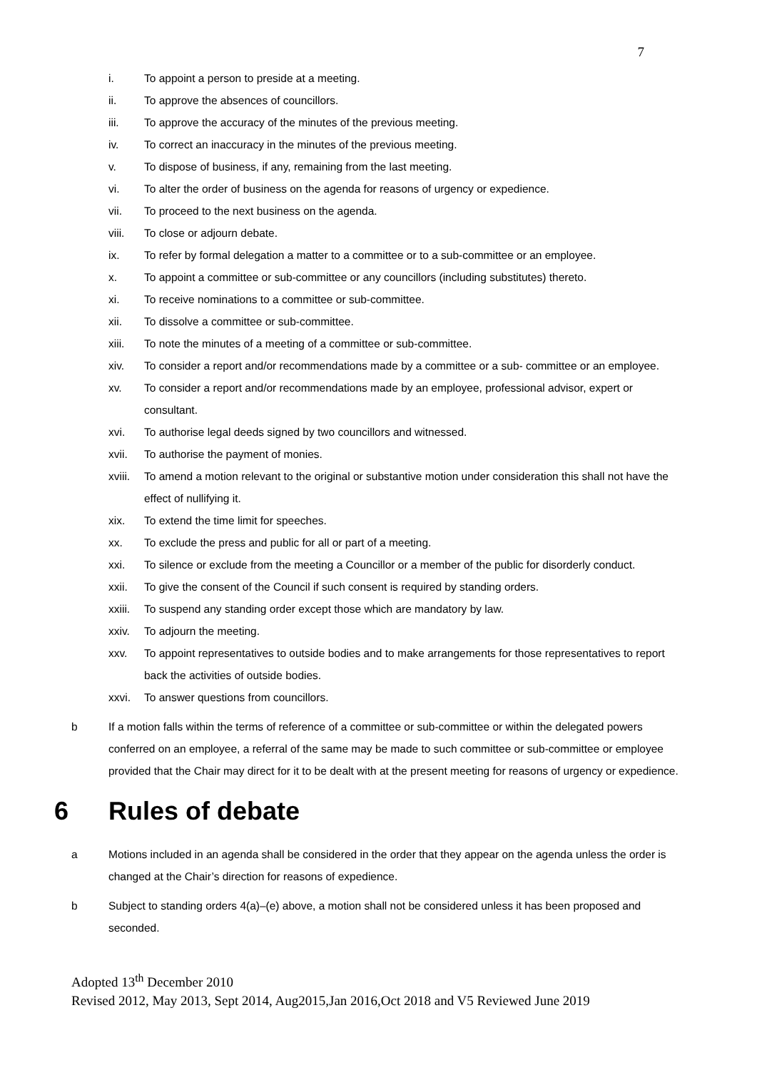7
i. To appoint a person to preside at a meeting.
ii. To approve the absences of councillors.
iii. To approve the accuracy of the minutes of the previous meeting.
iv. To correct an inaccuracy in the minutes of the previous meeting.
v. To dispose of business, if any, remaining from the last meeting.
vi. To alter the order of business on the agenda for reasons of urgency or expedience.
vii. To proceed to the next business on the agenda.
viii. To close or adjourn debate.
ix. To refer by formal delegation a matter to a committee or to a sub-committee or an employee.
x. To appoint a committee or sub-committee or any councillors (including substitutes) thereto.
xi. To receive nominations to a committee or sub-committee.
xii. To dissolve a committee or sub-committee.
xiii. To note the minutes of a meeting of a committee or sub-committee.
xiv. To consider a report and/or recommendations made by a committee or a sub- committee or an employee.
xv. To consider a report and/or recommendations made by an employee, professional advisor, expert or consultant.
xvi. To authorise legal deeds signed by two councillors and witnessed.
xvii. To authorise the payment of monies.
xviii. To amend a motion relevant to the original or substantive motion under consideration this shall not have the effect of nullifying it.
xix. To extend the time limit for speeches.
xx. To exclude the press and public for all or part of a meeting.
xxi. To silence or exclude from the meeting a Councillor or a member of the public for disorderly conduct.
xxii. To give the consent of the Council if such consent is required by standing orders.
xxiii. To suspend any standing order except those which are mandatory by law.
xxiv. To adjourn the meeting.
xxv. To appoint representatives to outside bodies and to make arrangements for those representatives to report back the activities of outside bodies.
xxvi. To answer questions from councillors.
b If a motion falls within the terms of reference of a committee or sub-committee or within the delegated powers conferred on an employee, a referral of the same may be made to such committee or sub-committee or employee provided that the Chair may direct for it to be dealt with at the present meeting for reasons of urgency or expedience.
6 Rules of debate
a Motions included in an agenda shall be considered in the order that they appear on the agenda unless the order is changed at the Chair’s direction for reasons of expedience.
b Subject to standing orders 4(a)–(e) above, a motion shall not be considered unless it has been proposed and seconded.
Adopted 13<sup>th</sup> December 2010
Revised 2012, May 2013, Sept 2014, Aug2015,Jan 2016,Oct 2018 and V5 Reviewed June 2019